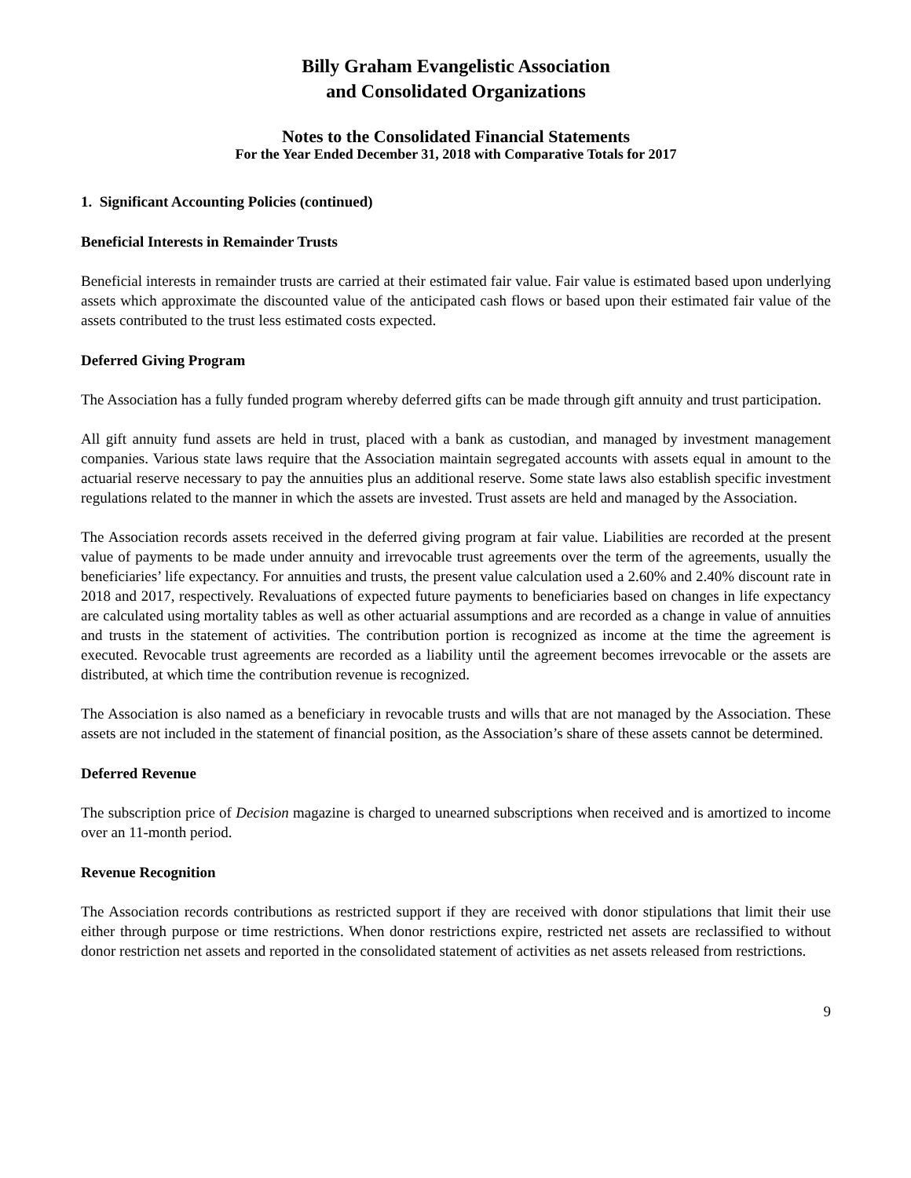Billy Graham Evangelistic Association
and Consolidated Organizations
Notes to the Consolidated Financial Statements
For the Year Ended December 31, 2018 with Comparative Totals for 2017
1. Significant Accounting Policies (continued)
Beneficial Interests in Remainder Trusts
Beneficial interests in remainder trusts are carried at their estimated fair value. Fair value is estimated based upon underlying assets which approximate the discounted value of the anticipated cash flows or based upon their estimated fair value of the assets contributed to the trust less estimated costs expected.
Deferred Giving Program
The Association has a fully funded program whereby deferred gifts can be made through gift annuity and trust participation.
All gift annuity fund assets are held in trust, placed with a bank as custodian, and managed by investment management companies. Various state laws require that the Association maintain segregated accounts with assets equal in amount to the actuarial reserve necessary to pay the annuities plus an additional reserve. Some state laws also establish specific investment regulations related to the manner in which the assets are invested. Trust assets are held and managed by the Association.
The Association records assets received in the deferred giving program at fair value. Liabilities are recorded at the present value of payments to be made under annuity and irrevocable trust agreements over the term of the agreements, usually the beneficiaries’ life expectancy. For annuities and trusts, the present value calculation used a 2.60% and 2.40% discount rate in 2018 and 2017, respectively. Revaluations of expected future payments to beneficiaries based on changes in life expectancy are calculated using mortality tables as well as other actuarial assumptions and are recorded as a change in value of annuities and trusts in the statement of activities. The contribution portion is recognized as income at the time the agreement is executed. Revocable trust agreements are recorded as a liability until the agreement becomes irrevocable or the assets are distributed, at which time the contribution revenue is recognized.
The Association is also named as a beneficiary in revocable trusts and wills that are not managed by the Association. These assets are not included in the statement of financial position, as the Association’s share of these assets cannot be determined.
Deferred Revenue
The subscription price of Decision magazine is charged to unearned subscriptions when received and is amortized to income over an 11-month period.
Revenue Recognition
The Association records contributions as restricted support if they are received with donor stipulations that limit their use either through purpose or time restrictions. When donor restrictions expire, restricted net assets are reclassified to without donor restriction net assets and reported in the consolidated statement of activities as net assets released from restrictions.
9